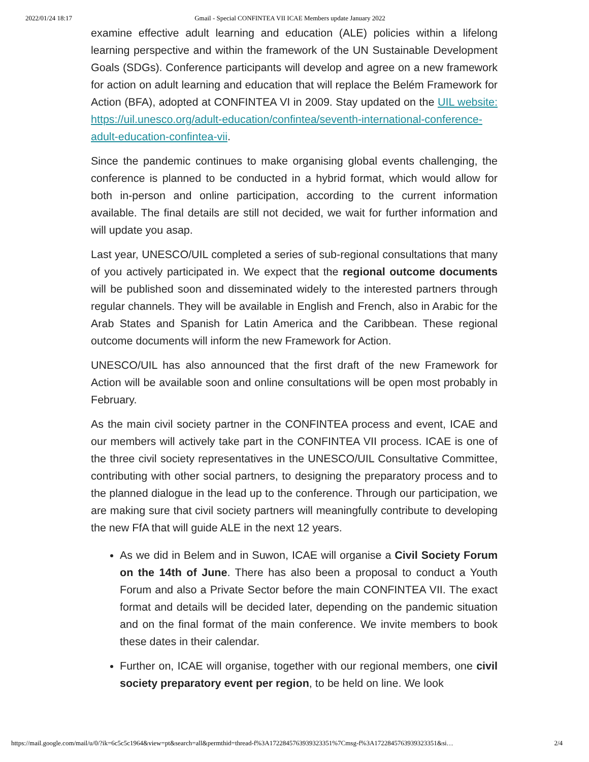2022/01/24 18:17 Gmail - Special CONFINTEA VII ICAE Members update January 2022
examine effective adult learning and education (ALE) policies within a lifelong learning perspective and within the framework of the UN Sustainable Development Goals (SDGs). Conference participants will develop and agree on a new framework for action on adult learning and education that will replace the Belém Framework for Action (BFA), adopted at CONFINTEA VI in 2009. Stay updated on the UIL website: https://uil.unesco.org/adult-education/confintea/seventh-international-conference-adult-education-confintea-vii.
Since the pandemic continues to make organising global events challenging, the conference is planned to be conducted in a hybrid format, which would allow for both in-person and online participation, according to the current information available. The final details are still not decided, we wait for further information and will update you asap.
Last year, UNESCO/UIL completed a series of sub-regional consultations that many of you actively participated in. We expect that the regional outcome documents will be published soon and disseminated widely to the interested partners through regular channels. They will be available in English and French, also in Arabic for the Arab States and Spanish for Latin America and the Caribbean. These regional outcome documents will inform the new Framework for Action.
UNESCO/UIL has also announced that the first draft of the new Framework for Action will be available soon and online consultations will be open most probably in February.
As the main civil society partner in the CONFINTEA process and event, ICAE and our members will actively take part in the CONFINTEA VII process. ICAE is one of the three civil society representatives in the UNESCO/UIL Consultative Committee, contributing with other social partners, to designing the preparatory process and to the planned dialogue in the lead up to the conference. Through our participation, we are making sure that civil society partners will meaningfully contribute to developing the new FfA that will guide ALE in the next 12 years.
As we did in Belem and in Suwon, ICAE will organise a Civil Society Forum on the 14th of June. There has also been a proposal to conduct a Youth Forum and also a Private Sector before the main CONFINTEA VII. The exact format and details will be decided later, depending on the pandemic situation and on the final format of the main conference. We invite members to book these dates in their calendar.
Further on, ICAE will organise, together with our regional members, one civil society preparatory event per region, to be held on line. We look
https://mail.google.com/mail/u/0/?ik=6c5c5c1964&view=pt&search=all&permthid=thread-f%3A1722845763939323351%7Cmsg-f%3A1722845763939323351&si… 2/4